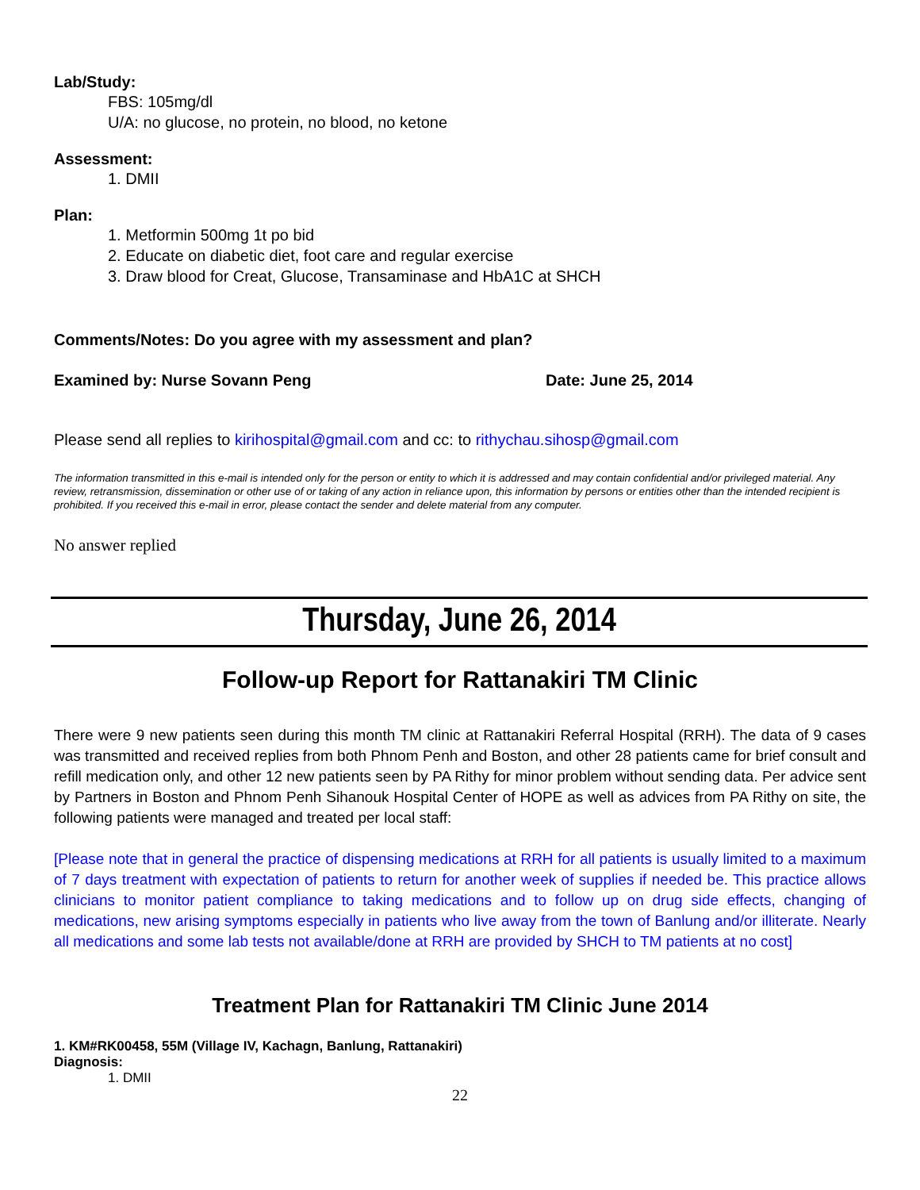Lab/Study:
FBS: 105mg/dl
U/A: no glucose, no protein, no blood, no ketone
Assessment:
1. DMII
Plan:
1. Metformin 500mg 1t po bid
2. Educate on diabetic diet, foot care and regular exercise
3. Draw blood for Creat, Glucose, Transaminase and HbA1C at SHCH
Comments/Notes: Do you agree with my assessment and plan?
Examined by: Nurse Sovann Peng Date: June 25, 2014
Please send all replies to kirihospital@gmail.com and cc: to rithychau.sihosp@gmail.com
The information transmitted in this e-mail is intended only for the person or entity to which it is addressed and may contain confidential and/or privileged material. Any review, retransmission, dissemination or other use of or taking of any action in reliance upon, this information by persons or entities other than the intended recipient is prohibited. If you received this e-mail in error, please contact the sender and delete material from any computer.
No answer replied
Thursday, June 26, 2014
Follow-up Report for Rattanakiri TM Clinic
There were 9 new patients seen during this month TM clinic at Rattanakiri Referral Hospital (RRH). The data of 9 cases was transmitted and received replies from both Phnom Penh and Boston, and other 28 patients came for brief consult and refill medication only, and other 12 new patients seen by PA Rithy for minor problem without sending data. Per advice sent by Partners in Boston and Phnom Penh Sihanouk Hospital Center of HOPE as well as advices from PA Rithy on site, the following patients were managed and treated per local staff:
[Please note that in general the practice of dispensing medications at RRH for all patients is usually limited to a maximum of 7 days treatment with expectation of patients to return for another week of supplies if needed be. This practice allows clinicians to monitor patient compliance to taking medications and to follow up on drug side effects, changing of medications, new arising symptoms especially in patients who live away from the town of Banlung and/or illiterate. Nearly all medications and some lab tests not available/done at RRH are provided by SHCH to TM patients at no cost]
Treatment Plan for Rattanakiri TM Clinic June 2014
1. KM#RK00458, 55M (Village IV, Kachagn, Banlung, Rattanakiri)
Diagnosis:
1. DMII
22